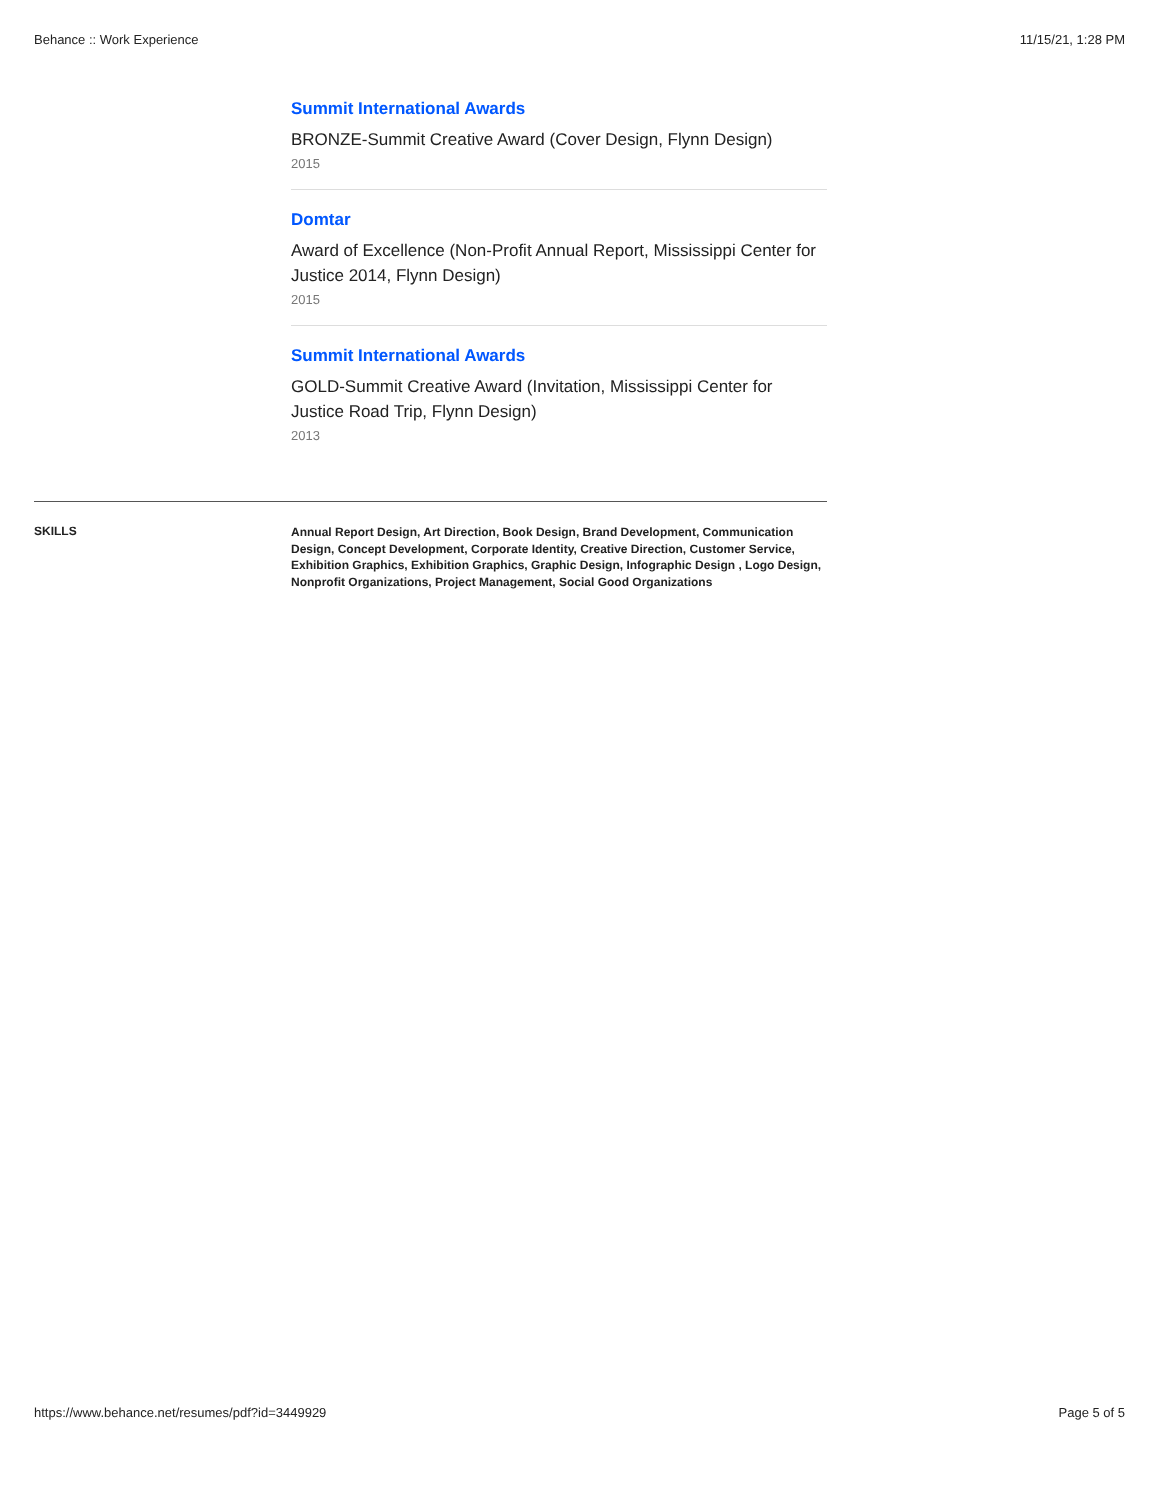Behance :: Work Experience 11/15/21, 1:28 PM
Summit International Awards
BRONZE-Summit Creative Award (Cover Design, Flynn Design)
2015
Domtar
Award of Excellence (Non-Profit Annual Report, Mississippi Center for Justice 2014, Flynn Design)
2015
Summit International Awards
GOLD-Summit Creative Award (Invitation, Mississippi Center for Justice Road Trip, Flynn Design)
2013
SKILLS
Annual Report Design, Art Direction, Book Design, Brand Development, Communication Design, Concept Development, Corporate Identity, Creative Direction, Customer Service, Exhibition Graphics, Exhibition Graphics, Graphic Design, Infographic Design , Logo Design, Nonprofit Organizations, Project Management, Social Good Organizations
https://www.behance.net/resumes/pdf?id=3449929 Page 5 of 5